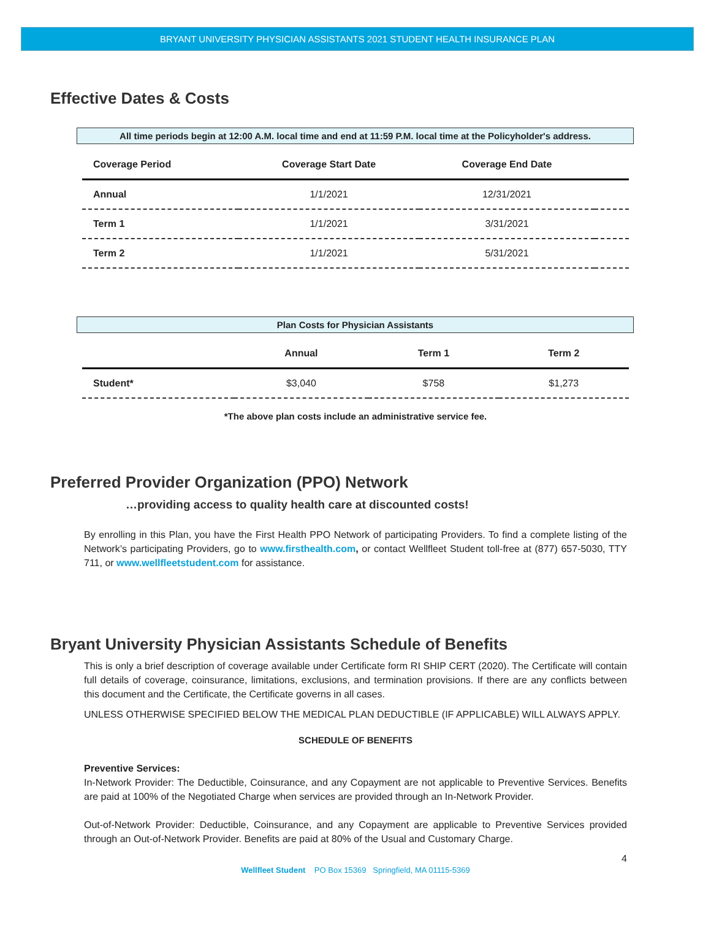BRYANT UNIVERSITY PHYSICIAN ASSISTANTS 2021 STUDENT HEALTH INSURANCE PLAN
Effective Dates & Costs
All time periods begin at 12:00 A.M. local time and end at 11:59 P.M. local time at the Policyholder's address.
| Coverage Period | Coverage Start Date | Coverage End Date | |
| --- | --- | --- | --- |
| Annual | 1/1/2021 | 12/31/2021 | |
| Term 1 | 1/1/2021 | 3/31/2021 | |
| Term 2 | 1/1/2021 | 5/31/2021 | |
Plan Costs for Physician Assistants
| | Annual | Term 1 | Term 2 |
| --- | --- | --- | --- |
| Student* | $3,040 | $758 | $1,273 |
*The above plan costs include an administrative service fee.
Preferred Provider Organization (PPO) Network
…providing access to quality health care at discounted costs!
By enrolling in this Plan, you have the First Health PPO Network of participating Providers. To find a complete listing of the Network’s participating Providers, go to www.firsthealth.com, or contact Wellfleet Student toll-free at (877) 657-5030, TTY 711, or www.wellfleetstudent.com for assistance.
Bryant University Physician Assistants Schedule of Benefits
This is only a brief description of coverage available under Certificate form RI SHIP CERT (2020). The Certificate will contain full details of coverage, coinsurance, limitations, exclusions, and termination provisions. If there are any conflicts between this document and the Certificate, the Certificate governs in all cases.
UNLESS OTHERWISE SPECIFIED BELOW THE MEDICAL PLAN DEDUCTIBLE (IF APPLICABLE) WILL ALWAYS APPLY.
SCHEDULE OF BENEFITS
Preventive Services:
In-Network Provider: The Deductible, Coinsurance, and any Copayment are not applicable to Preventive Services. Benefits are paid at 100% of the Negotiated Charge when services are provided through an In-Network Provider.
Out-of-Network Provider: Deductible, Coinsurance, and any Copayment are applicable to Preventive Services provided through an Out-of-Network Provider. Benefits are paid at 80% of the Usual and Customary Charge.
4
Wellfleet Student PO Box 15369 Springfield, MA 01115-5369